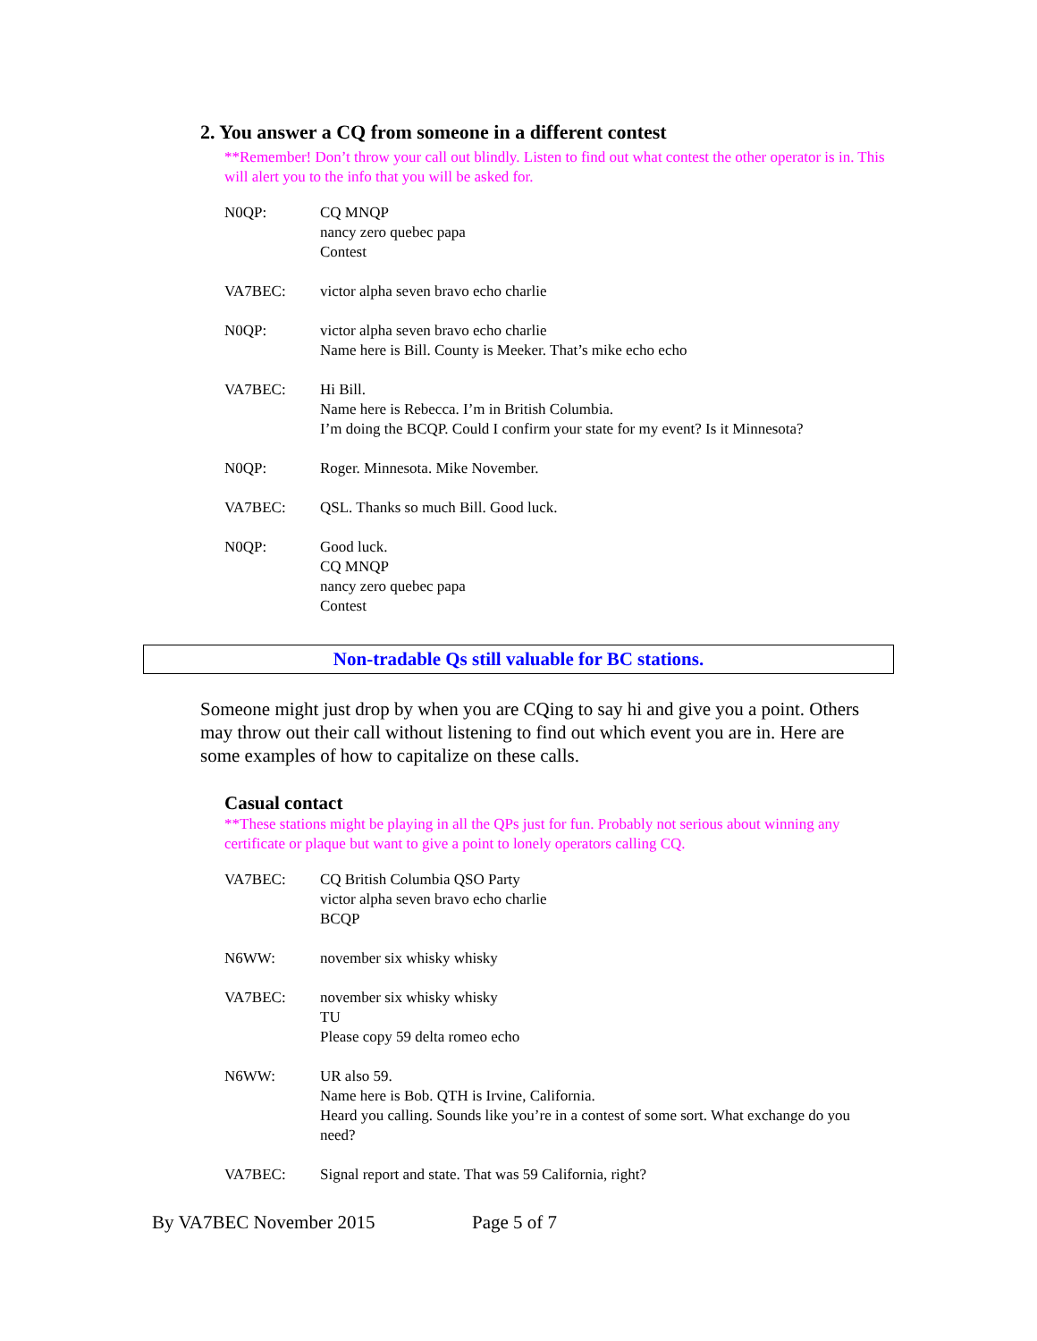2. You answer a CQ from someone in a different contest
**Remember! Don’t throw your call out blindly. Listen to find out what contest the other operator is in. This will alert you to the info that you will be asked for.
N0QP: CQ MNQP
nancy zero quebec papa
Contest
VA7BEC: victor alpha seven bravo echo charlie
N0QP: victor alpha seven bravo echo charlie
Name here is Bill. County is Meeker. That’s mike echo echo
VA7BEC: Hi Bill.
Name here is Rebecca. I’m in British Columbia.
I’m doing the BCQP. Could I confirm your state for my event? Is it Minnesota?
N0QP: Roger. Minnesota. Mike November.
VA7BEC: QSL. Thanks so much Bill. Good luck.
N0QP: Good luck.
CQ MNQP
nancy zero quebec papa
Contest
Non-tradable Qs still valuable for BC stations.
Someone might just drop by when you are CQing to say hi and give you a point. Others may throw out their call without listening to find out which event you are in. Here are some examples of how to capitalize on these calls.
Casual contact
**These stations might be playing in all the QPs just for fun. Probably not serious about winning any certificate or plaque but want to give a point to lonely operators calling CQ.
VA7BEC: CQ British Columbia QSO Party
victor alpha seven bravo echo charlie
BCQP
N6WW: november six whisky whisky
VA7BEC: november six whisky whisky
TU
Please copy 59 delta romeo echo
N6WW: UR also 59.
Name here is Bob. QTH is Irvine, California.
Heard you calling. Sounds like you’re in a contest of some sort. What exchange do you need?
VA7BEC: Signal report and state. That was 59 California, right?
By VA7BEC November 2015 Page 5 of 7